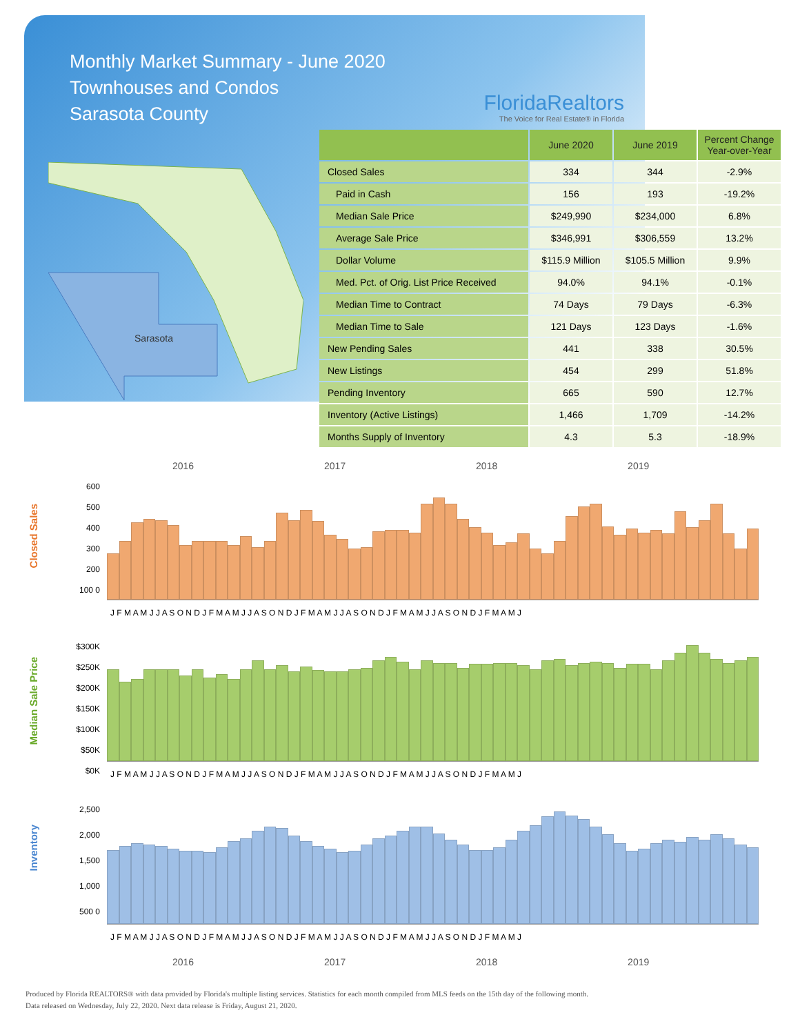Monthly Market Summary - June 2020
Townhouses and Condos
Sarasota County
FloridaRealtors
The Voice for Real Estate® in Florida
Sarasota
| | June 2020 | June 2019 | Percent Change Year-over-Year |
| --- | --- | --- | --- |
| Closed Sales | 334 | 344 | -2.9% |
| Paid in Cash | 156 | 193 | -19.2% |
| Median Sale Price | $249,990 | $234,000 | 6.8% |
| Average Sale Price | $346,991 | $306,559 | 13.2% |
| Dollar Volume | $115.9 Million | $105.5 Million | 9.9% |
| Med. Pct. of Orig. List Price Received | 94.0% | 94.1% | -0.1% |
| Median Time to Contract | 74 Days | 79 Days | -6.3% |
| Median Time to Sale | 121 Days | 123 Days | -1.6% |
| New Pending Sales | 441 | 338 | 30.5% |
| New Listings | 454 | 299 | 51.8% |
| Pending Inventory | 665 | 590 | 12.7% |
| Inventory (Active Listings) | 1,466 | 1,709 | -14.2% |
| Months Supply of Inventory | 4.3 | 5.3 | -18.9% |
2016 2017 2018 2019
Closed Sales
600 500 400 300 200 100 0
J F M A M J J A S O N D J F M A M J J A S O N D J F M A M J J A S O N D J F M A M J J A S O N D J F M A M J
Median Sale Price
$300K $250K $200K $150K $100K $50K $0K
J F M A M J J A S O N D J F M A M J J A S O N D J F M A M J J A S O N D J F M A M J J A S O N D J F M A M J
Inventory
2,500 2,000 1,500 1,000 500 0
J F M A M J J A S O N D J F M A M J J A S O N D J F M A M J J A S O N D J F M A M J J A S O N D J F M A M J
2016 2017 2018 2019
Produced by Florida REALTORS® with data provided by Florida's multiple listing services. Statistics for each month compiled from MLS feeds on the 15th day of the following month.
Data released on Wednesday, July 22, 2020. Next data release is Friday, August 21, 2020.